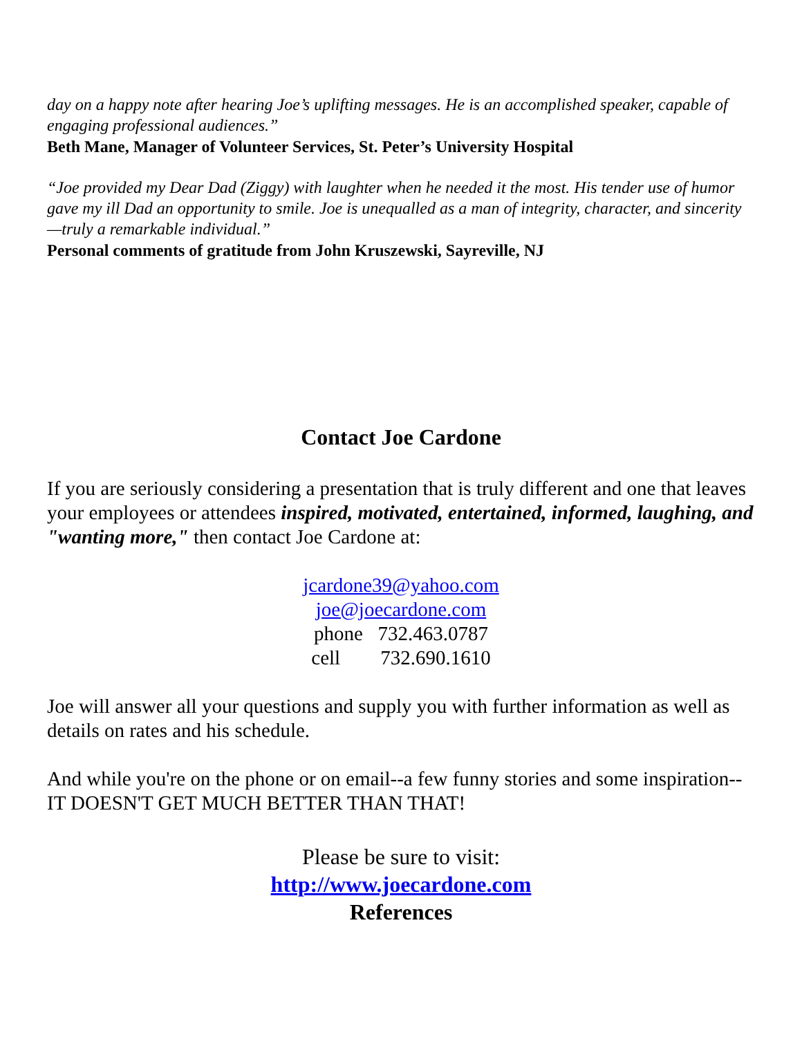day on a happy note after hearing Joe’s uplifting messages. He is an accomplished speaker, capable of engaging professional audiences.”
Beth Mane, Manager of Volunteer Services, St. Peter’s University Hospital
“Joe provided my Dear Dad (Ziggy) with laughter when he needed it the most. His tender use of humor gave my ill Dad an opportunity to smile. Joe is unequalled as a man of integrity, character, and sincerity—truly a remarkable individual.”
Personal comments of gratitude from John Kruszewski, Sayreville, NJ
Contact Joe Cardone
If you are seriously considering a presentation that is truly different and one that leaves your employees or attendees inspired, motivated, entertained, informed, laughing, and "wanting more," then contact Joe Cardone at:
jcardone39@yahoo.com
joe@joecardone.com
phone 732.463.0787
cell 732.690.1610
Joe will answer all your questions and supply you with further information as well as details on rates and his schedule.
And while you're on the phone or on email--a few funny stories and some inspiration--IT DOESN'T GET MUCH BETTER THAN THAT!
Please be sure to visit:
http://www.joecardone.com
References